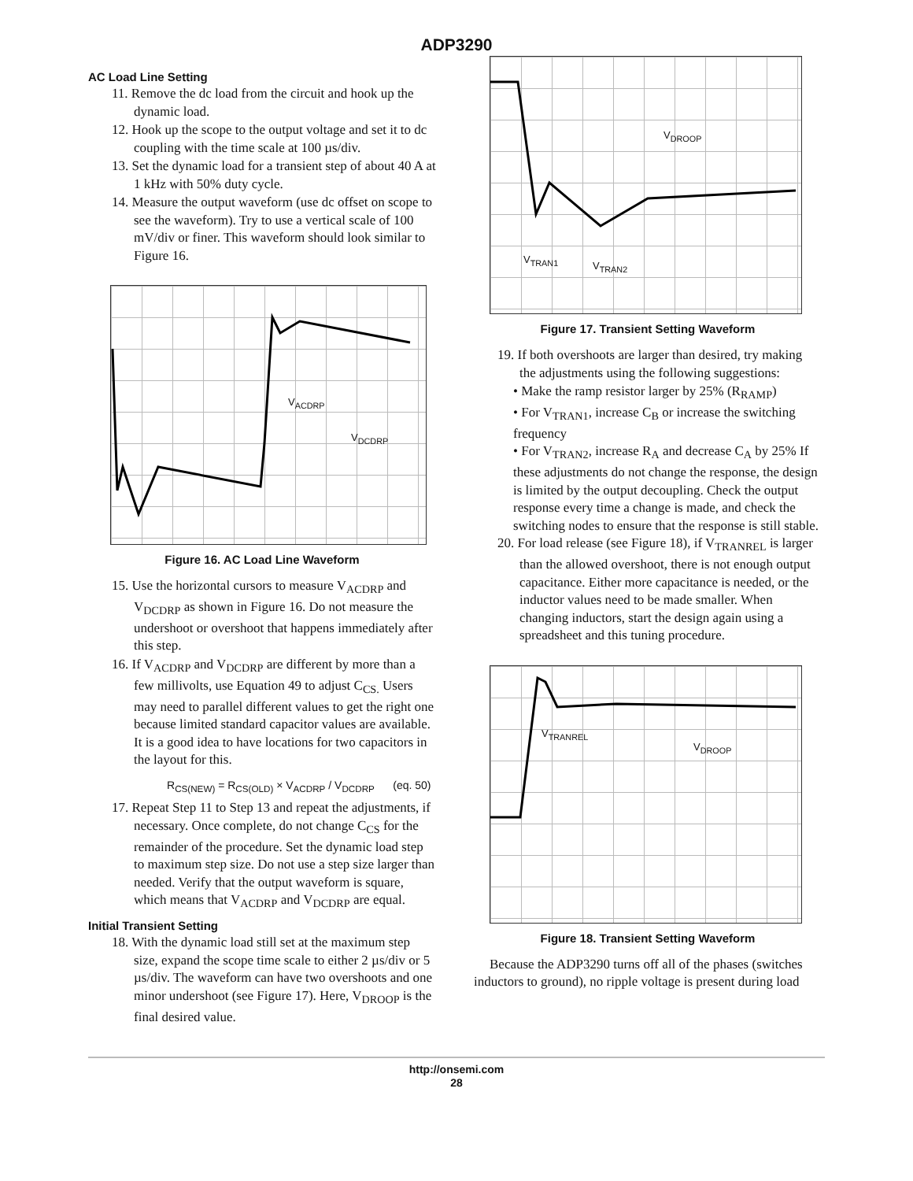ADP3290
AC Load Line Setting
11. Remove the dc load from the circuit and hook up the dynamic load.
12. Hook up the scope to the output voltage and set it to dc coupling with the time scale at 100 µs/div.
13. Set the dynamic load for a transient step of about 40 A at 1 kHz with 50% duty cycle.
14. Measure the output waveform (use dc offset on scope to see the waveform). Try to use a vertical scale of 100 mV/div or finer. This waveform should look similar to Figure 16.
V<sub>ACDRP</sub>
V<sub>DCDRP</sub>
Figure 16. AC Load Line Waveform
15. Use the horizontal cursors to measure V<sub>ACDRP</sub> and V<sub>DCDRP</sub> as shown in Figure 16. Do not measure the undershoot or overshoot that happens immediately after this step.
16. If V<sub>ACDRP</sub> and V<sub>DCDRP</sub> are different by more than a few millivolts, use Equation 49 to adjust C<sub>CS.</sub> Users may need to parallel different values to get the right one because limited standard capacitor values are available. It is a good idea to have locations for two capacitors in the layout for this.
R<sub>CS(NEW)</sub> = R<sub>CS(OLD)</sub> × V<sub>ACDRP</sub> / V<sub>DCDRP</sub> (eq. 50)
17. Repeat Step 11 to Step 13 and repeat the adjustments, if necessary. Once complete, do not change C<sub>CS</sub> for the remainder of the procedure. Set the dynamic load step to maximum step size. Do not use a step size larger than needed. Verify that the output waveform is square, which means that V<sub>ACDRP</sub> and V<sub>DCDRP</sub> are equal.
Initial Transient Setting
18. With the dynamic load still set at the maximum step size, expand the scope time scale to either 2 µs/div or 5 µs/div. The waveform can have two overshoots and one minor undershoot (see Figure 17). Here, V<sub>DROOP</sub> is the final desired value.
V<sub>DROOP</sub>
V<sub>TRAN1</sub>
V<sub>TRAN2</sub>
Figure 17. Transient Setting Waveform
19. If both overshoots are larger than desired, try making the adjustments using the following suggestions:
• Make the ramp resistor larger by 25% (R<sub>RAMP</sub>)
• For V<sub>TRAN1</sub>, increase C<sub>B</sub> or increase the switching frequency
• For V<sub>TRAN2</sub>, increase R<sub>A</sub> and decrease C<sub>A</sub> by 25% If these adjustments do not change the response, the design is limited by the output decoupling. Check the output response every time a change is made, and check the switching nodes to ensure that the response is still stable.
20. For load release (see Figure 18), if V<sub>TRANREL</sub> is larger than the allowed overshoot, there is not enough output capacitance. Either more capacitance is needed, or the inductor values need to be made smaller. When changing inductors, start the design again using a spreadsheet and this tuning procedure.
V<sub>TRANREL</sub>
V<sub>DROOP</sub>
Figure 18. Transient Setting Waveform
Because the ADP3290 turns off all of the phases (switches inductors to ground), no ripple voltage is present during load
http://onsemi.com
28